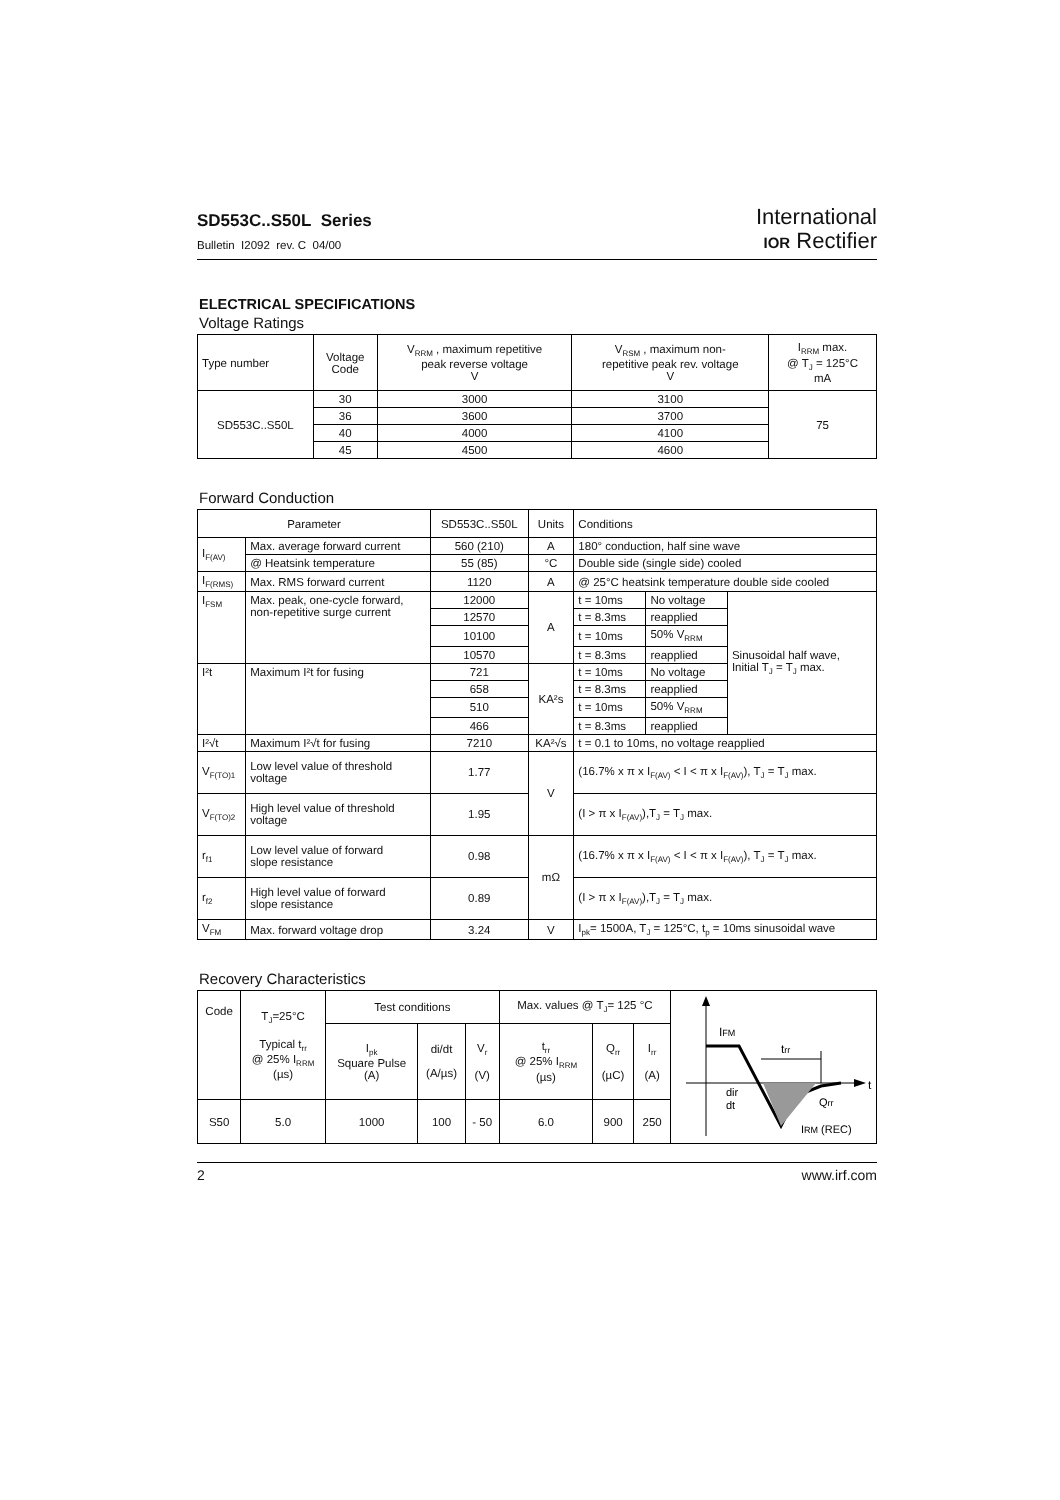SD553C..S50L Series
Bulletin I2092 rev. C 04/00
International
IOR Rectifier
ELECTRICAL SPECIFICATIONS
Voltage Ratings
| Type number | Voltage Code | V<sub>RRM</sub> , maximum repetitive peak reverse voltage V | V<sub>RSM</sub> , maximum non- repetitive peak rev. voltage V | I<sub>RRM</sub> max. @ T<sub>J</sub> = 125°C mA |
| --- | --- | --- | --- | --- |
| SD553C..S50L | 30 | 3000 | 3100 | 75 |
| | 36 | 3600 | 3700 | |
| | 40 | 4000 | 4100 | |
| | 45 | 4500 | 4600 | |
Forward Conduction
| Parameter | | SD553C..S50L | Units | Conditions | | |
| --- | --- | --- | --- | --- | --- | --- |
| I<sub>F(AV)</sub> | Max. average forward current | 560 (210) | A | 180° conduction, half sine wave | | |
| | @ Heatsink temperature | 55 (85) | °C | Double side (single side) cooled | | |
| I<sub>F(RMS)</sub> | Max. RMS forward current | 1120 | A | @ 25°C heatsink temperature double side cooled | | |
| I<sub>FSM</sub> | Max. peak, one-cycle forward, non-repetitive surge current | 12000 | A | t = 10ms | No voltage | Sinusoidal half wave, Initial T<sub>J</sub> = T<sub>J</sub> max. |
| | | 12570 | | t = 8.3ms | reapplied | |
| | | 10100 | | t = 10ms | 50% V<sub>RRM</sub> | |
| | | 10570 | | t = 8.3ms | reapplied | |
| I²t | Maximum I²t for fusing | 721 | KA²s | t = 10ms | No voltage | |
| | | 658 | | t = 8.3ms | reapplied | |
| | | 510 | | t = 10ms | 50% V<sub>RRM</sub> | |
| | | 466 | | t = 8.3ms | reapplied | |
| I²√t | Maximum I²√t for fusing | 7210 | KA²√s | t = 0.1 to 10ms, no voltage reapplied | | |
| V<sub>F(TO)1</sub> | Low level value of threshold voltage | 1.77 | V | (16.7% x π x I<sub>F(AV)</sub> < I < π x I<sub>F(AV)</sub>), T<sub>J</sub> = T<sub>J</sub> max. | | |
| V<sub>F(TO)2</sub> | High level value of threshold voltage | 1.95 | | (I > π x I<sub>F(AV)</sub>),T<sub>J</sub> = T<sub>J</sub> max. | | |
| r<sub>f1</sub> | Low level value of forward slope resistance | 0.98 | mΩ | (16.7% x π x I<sub>F(AV)</sub> < I < π x I<sub>F(AV)</sub>), T<sub>J</sub> = T<sub>J</sub> max. | | |
| r<sub>f2</sub> | High level value of forward slope resistance | 0.89 | | (I > π x I<sub>F(AV)</sub>),T<sub>J</sub> = T<sub>J</sub> max. | | |
| V<sub>FM</sub> | Max. forward voltage drop | 3.24 | V | I<sub>pk</sub>= 1500A, T<sub>J</sub> = 125°C, t<sub>p</sub> = 10ms sinusoidal wave | | |
Recovery Characteristics
| Code | T<sub>J</sub>=25°C Typical t<sub>rr</sub> @ 25% I<sub>RRM</sub> (µs) | Test conditions | | | Max. values @ T<sub>J</sub>= 125 °C | | | I FM t rr t dir dt Q rr I RM (REC) |
| | | I<sub>pk</sub> Square Pulse (A) | di/dt (A/µs) | V<sub>r</sub> (V) | t<sub>rr</sub> @ 25% I<sub>RRM</sub> (µs) | Q<sub>rr</sub> (µC) | I<sub>rr</sub> (A) | |
| S50 | 5.0 | 1000 | 100 | - 50 | 6.0 | 900 | 250 | |
2 www.irf.com